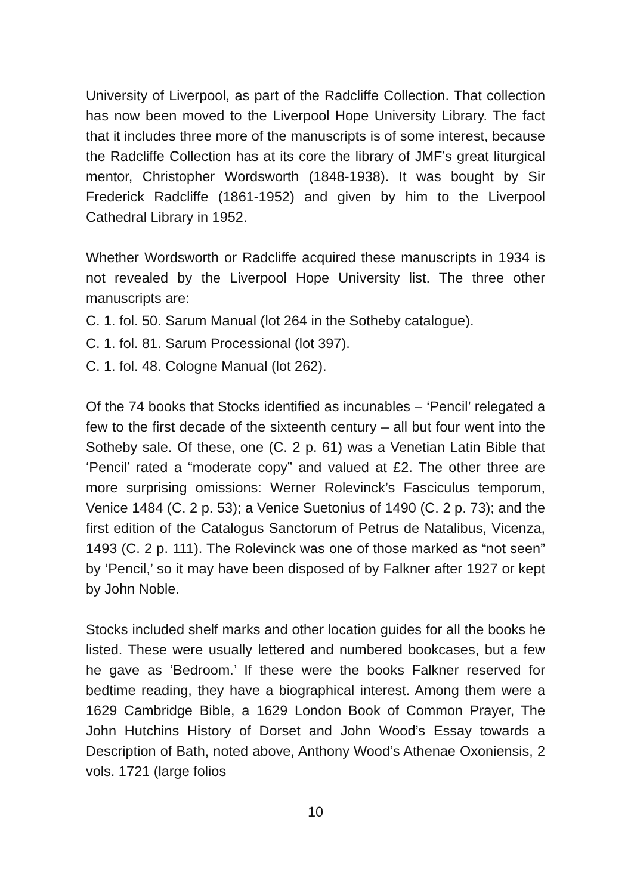University of Liverpool, as part of the Radcliffe Collection. That collection has now been moved to the Liverpool Hope University Library. The fact that it includes three more of the manuscripts is of some interest, because the Radcliffe Collection has at its core the library of JMF’s great liturgical mentor, Christopher Wordsworth (1848-1938). It was bought by Sir Frederick Radcliffe (1861-1952) and given by him to the Liverpool Cathedral Library in 1952.
Whether Wordsworth or Radcliffe acquired these manuscripts in 1934 is not revealed by the Liverpool Hope University list. The three other manuscripts are:
C. 1. fol. 50. Sarum Manual (lot 264 in the Sotheby catalogue).
C. 1. fol. 81. Sarum Processional (lot 397).
C. 1. fol. 48. Cologne Manual (lot 262).
Of the 74 books that Stocks identified as incunables – ‘Pencil’ relegated a few to the first decade of the sixteenth century – all but four went into the Sotheby sale. Of these, one (C. 2 p. 61) was a Venetian Latin Bible that ‘Pencil’ rated a “moderate copy” and valued at £2. The other three are more surprising omissions: Werner Rolevinck’s Fasciculus temporum, Venice 1484 (C. 2 p. 53); a Venice Suetonius of 1490 (C. 2 p. 73); and the first edition of the Catalogus Sanctorum of Petrus de Natalibus, Vicenza, 1493 (C. 2 p. 111). The Rolevinck was one of those marked as “not seen” by ‘Pencil,’ so it may have been disposed of by Falkner after 1927 or kept by John Noble.
Stocks included shelf marks and other location guides for all the books he listed. These were usually lettered and numbered bookcases, but a few he gave as ‘Bedroom.’ If these were the books Falkner reserved for bedtime reading, they have a biographical interest. Among them were a 1629 Cambridge Bible, a 1629 London Book of Common Prayer, The John Hutchins History of Dorset and John Wood’s Essay towards a Description of Bath, noted above, Anthony Wood’s Athenae Oxoniensis, 2 vols. 1721 (large folios
10